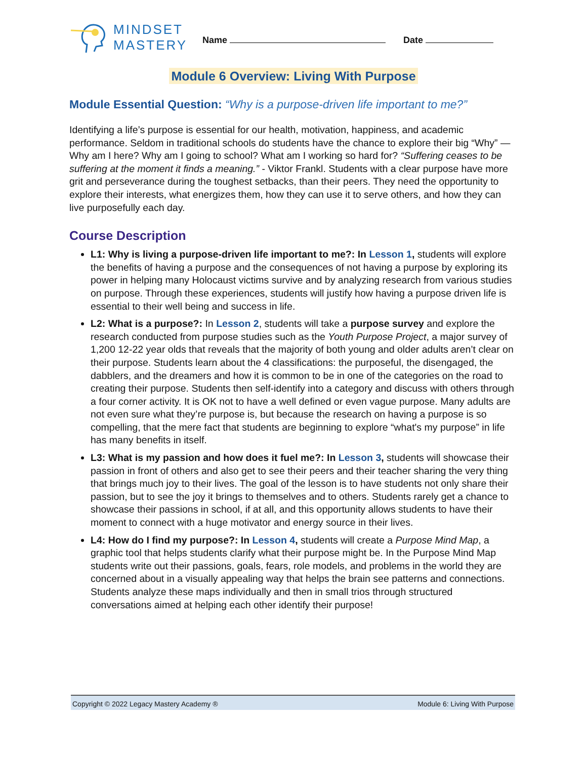MINDSET
MASTERY
Name Date
Module 6 Overview: Living With Purpose
Module Essential Question: “Why is a purpose-driven life important to me?”
Identifying a life’s purpose is essential for our health, motivation, happiness, and academic performance. Seldom in traditional schools do students have the chance to explore their big “Why” — Why am I here? Why am I going to school? What am I working so hard for? “Suffering ceases to be suffering at the moment it finds a meaning.” - Viktor Frankl. Students with a clear purpose have more grit and perseverance during the toughest setbacks, than their peers. They need the opportunity to explore their interests, what energizes them, how they can use it to serve others, and how they can live purposefully each day.
Course Description
L1: Why is living a purpose-driven life important to me?: In Lesson 1, students will explore the benefits of having a purpose and the consequences of not having a purpose by exploring its power in helping many Holocaust victims survive and by analyzing research from various studies on purpose. Through these experiences, students will justify how having a purpose driven life is essential to their well being and success in life.
L2: What is a purpose?: In Lesson 2, students will take a purpose survey and explore the research conducted from purpose studies such as the Youth Purpose Project, a major survey of 1,200 12-22 year olds that reveals that the majority of both young and older adults aren’t clear on their purpose. Students learn about the 4 classifications: the purposeful, the disengaged, the dabblers, and the dreamers and how it is common to be in one of the categories on the road to creating their purpose. Students then self-identify into a category and discuss with others through a four corner activity. It is OK not to have a well defined or even vague purpose. Many adults are not even sure what they’re purpose is, but because the research on having a purpose is so compelling, that the mere fact that students are beginning to explore “what's my purpose” in life has many benefits in itself.
L3: What is my passion and how does it fuel me?: In Lesson 3, students will showcase their passion in front of others and also get to see their peers and their teacher sharing the very thing that brings much joy to their lives. The goal of the lesson is to have students not only share their passion, but to see the joy it brings to themselves and to others. Students rarely get a chance to showcase their passions in school, if at all, and this opportunity allows students to have their moment to connect with a huge motivator and energy source in their lives.
L4: How do I find my purpose?: In Lesson 4, students will create a Purpose Mind Map, a graphic tool that helps students clarify what their purpose might be. In the Purpose Mind Map students write out their passions, goals, fears, role models, and problems in the world they are concerned about in a visually appealing way that helps the brain see patterns and connections. Students analyze these maps individually and then in small trios through structured conversations aimed at helping each other identify their purpose!
Copyright © 2022 Legacy Mastery Academy ® Module 6: Living With Purpose